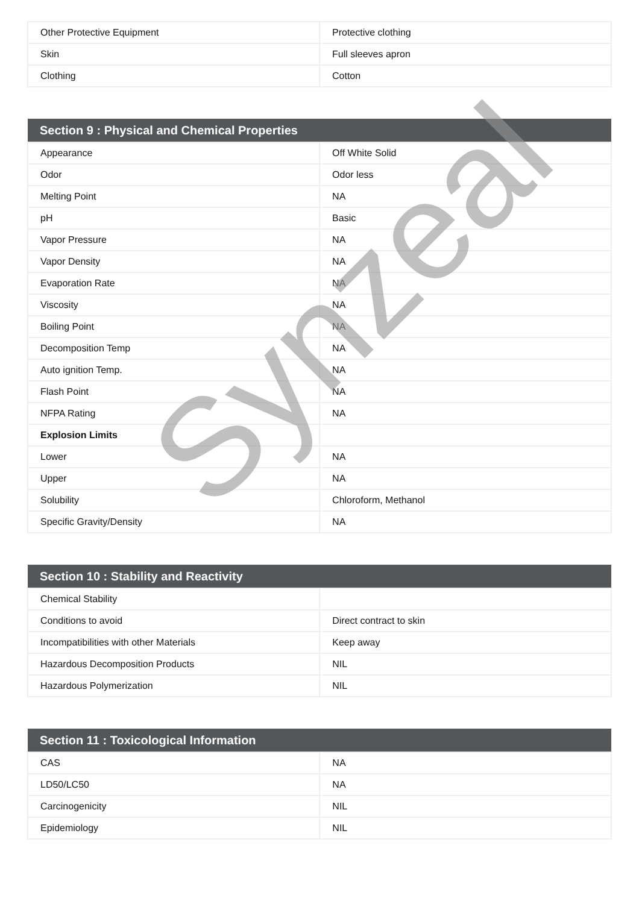| Other Protective Equipment | Protective clothing |
| Skin | Full sleeves apron |
| Clothing | Cotton |
| Section 9 : Physical and Chemical Properties | |
| --- | --- |
| Appearance | Off White Solid |
| Odor | Odor less |
| Melting Point | NA |
| pH | Basic |
| Vapor Pressure | NA |
| Vapor Density | NA |
| Evaporation Rate | NA |
| Viscosity | NA |
| Boiling Point | NA |
| Decomposition Temp | NA |
| Auto ignition Temp. | NA |
| Flash Point | NA |
| NFPA Rating | NA |
| Explosion Limits | |
| Lower | NA |
| Upper | NA |
| Solubility | Chloroform, Methanol |
| Specific Gravity/Density | NA |
| Section 10 : Stability and Reactivity | |
| --- | --- |
| Chemical Stability | |
| Conditions to avoid | Direct contract to skin |
| Incompatibilities with other Materials | Keep away |
| Hazardous Decomposition Products | NIL |
| Hazardous Polymerization | NIL |
| Section 11 : Toxicological Information | |
| --- | --- |
| CAS | NA |
| LD50/LC50 | NA |
| Carcinogenicity | NIL |
| Epidemiology | NIL |
Synzeal